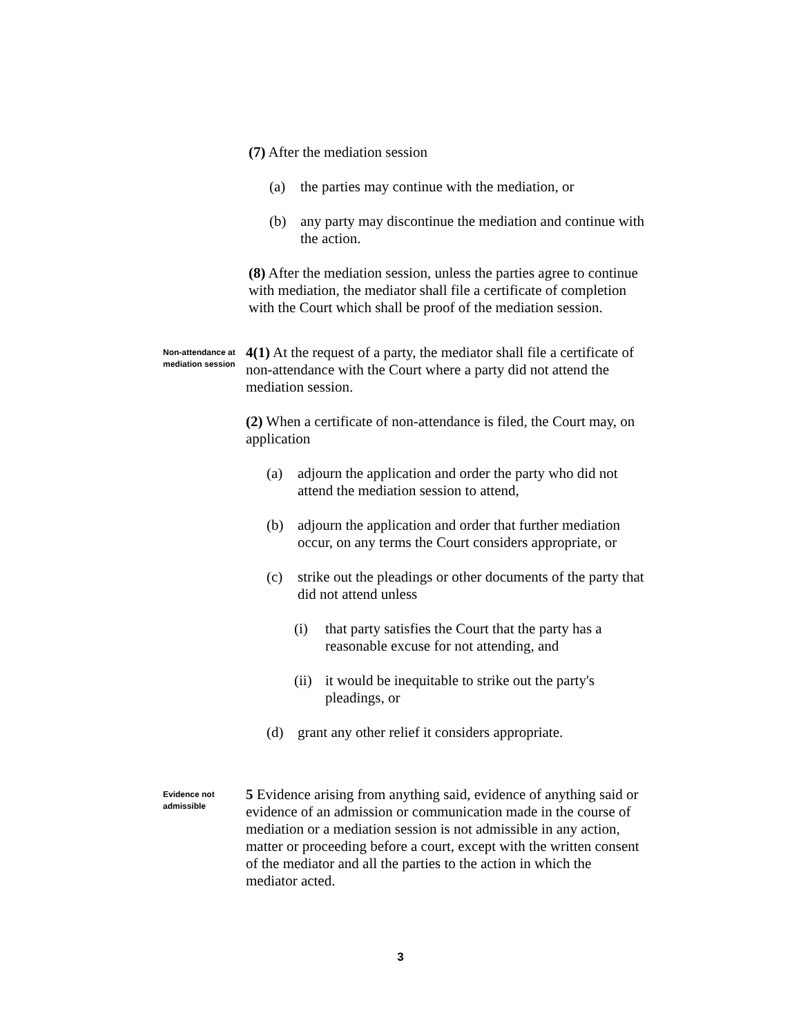(7) After the mediation session
(a) the parties may continue with the mediation, or
(b) any party may discontinue the mediation and continue with the action.
(8) After the mediation session, unless the parties agree to continue with mediation, the mediator shall file a certificate of completion with the Court which shall be proof of the mediation session.
Non-attendance at mediation session
4(1) At the request of a party, the mediator shall file a certificate of non-attendance with the Court where a party did not attend the mediation session.
(2) When a certificate of non-attendance is filed, the Court may, on application
(a) adjourn the application and order the party who did not attend the mediation session to attend,
(b) adjourn the application and order that further mediation occur, on any terms the Court considers appropriate, or
(c) strike out the pleadings or other documents of the party that did not attend unless
(i) that party satisfies the Court that the party has a reasonable excuse for not attending, and
(ii) it would be inequitable to strike out the party's pleadings, or
(d) grant any other relief it considers appropriate.
Evidence not admissible
5 Evidence arising from anything said, evidence of anything said or evidence of an admission or communication made in the course of mediation or a mediation session is not admissible in any action, matter or proceeding before a court, except with the written consent of the mediator and all the parties to the action in which the mediator acted.
3